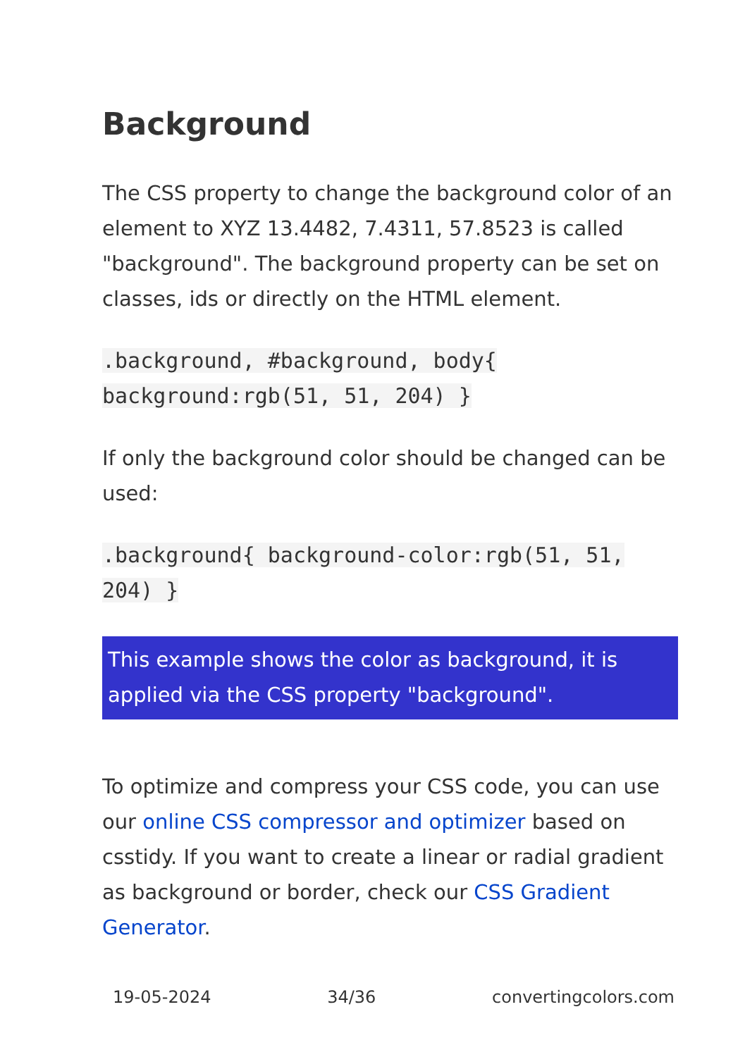Background
The CSS property to change the background color of an element to XYZ 13.4482, 7.4311, 57.8523 is called "background". The background property can be set on classes, ids or directly on the HTML element.
.background, #background, body{ background:rgb(51, 51, 204) }
If only the background color should be changed can be used:
.background{ background-color:rgb(51, 51, 204) }
This example shows the color as background, it is applied via the CSS property "background".
To optimize and compress your CSS code, you can use our online CSS compressor and optimizer based on csstidy. If you want to create a linear or radial gradient as background or border, check our CSS Gradient Generator.
19-05-2024 34/36 convertingcolors.com